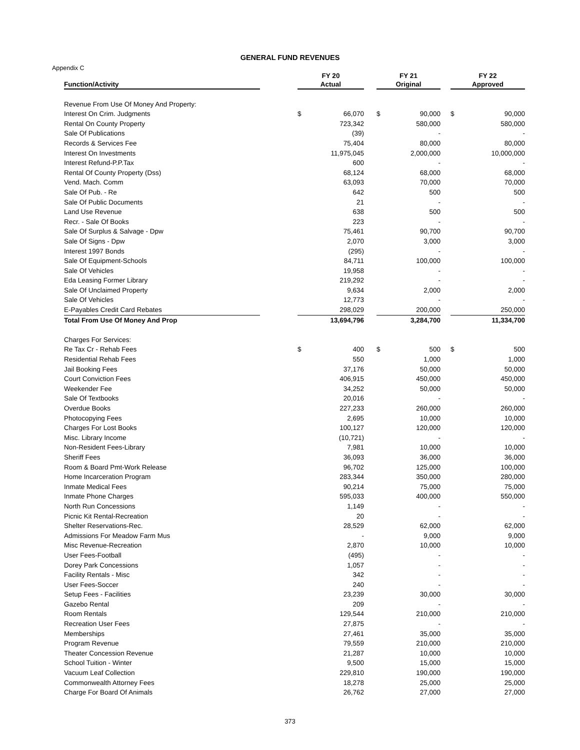GENERAL FUND REVENUES
Appendix C
| | | FY 20 | | | FY 21 | | | FY 22 | |
| --- | --- | --- | --- | --- | --- | --- | --- | --- | --- |
| Function/Activity | | Actual | | | Original | | | Approved | |
| Revenue From Use Of Money And Property: | | | | | | | | | |
| Interest On Crim. Judgments | | $ | 66,070 | | $ | 90,000 | | $ | 90,000 |
| Rental On County Property | | | 723,342 | | | 580,000 | | | 580,000 |
| Sale Of Publications | | | (39) | | | - | | | - |
| Records & Services Fee | | | 75,404 | | | 80,000 | | | 80,000 |
| Interest On Investments | | | 11,975,045 | | | 2,000,000 | | | 10,000,000 |
| Interest Refund-P.P.Tax | | | 600 | | | - | | | - |
| Rental Of County Property (Dss) | | | 68,124 | | | 68,000 | | | 68,000 |
| Vend. Mach. Comm | | | 63,093 | | | 70,000 | | | 70,000 |
| Sale Of Pub. - Re | | | 642 | | | 500 | | | 500 |
| Sale Of Public Documents | | | 21 | | | - | | | - |
| Land Use Revenue | | | 638 | | | 500 | | | 500 |
| Recr. - Sale Of Books | | | 223 | | | - | | | - |
| Sale Of Surplus & Salvage - Dpw | | | 75,461 | | | 90,700 | | | 90,700 |
| Sale Of Signs - Dpw | | | 2,070 | | | 3,000 | | | 3,000 |
| Interest 1997 Bonds | | | (295) | | | - | | | - |
| Sale Of Equipment-Schools | | | 84,711 | | | 100,000 | | | 100,000 |
| Sale Of Vehicles | | | 19,958 | | | - | | | - |
| Eda Leasing Former Library | | | 219,292 | | | - | | | - |
| Sale Of Unclaimed Property | | | 9,634 | | | 2,000 | | | 2,000 |
| Sale Of Vehicles | | | 12,773 | | | - | | | - |
| E-Payables Credit Card Rebates | | | 298,029 | | | 200,000 | | | 250,000 |
| Total From Use Of Money And Prop | | | 13,694,796 | | | 3,284,700 | | | 11,334,700 |
| Charges For Services: | | | | | | | | | |
| Re Tax Cr - Rehab Fees | | $ | 400 | | $ | 500 | | $ | 500 |
| Residential Rehab Fees | | | 550 | | | 1,000 | | | 1,000 |
| Jail Booking Fees | | | 37,176 | | | 50,000 | | | 50,000 |
| Court Conviction Fees | | | 406,915 | | | 450,000 | | | 450,000 |
| Weekender Fee | | | 34,252 | | | 50,000 | | | 50,000 |
| Sale Of Textbooks | | | 20,016 | | | - | | | - |
| Overdue Books | | | 227,233 | | | 260,000 | | | 260,000 |
| Photocopying Fees | | | 2,695 | | | 10,000 | | | 10,000 |
| Charges For Lost Books | | | 100,127 | | | 120,000 | | | 120,000 |
| Misc. Library Income | | | (10,721) | | | - | | | - |
| Non-Resident Fees-Library | | | 7,981 | | | 10,000 | | | 10,000 |
| Sheriff Fees | | | 36,093 | | | 36,000 | | | 36,000 |
| Room & Board Pmt-Work Release | | | 96,702 | | | 125,000 | | | 100,000 |
| Home Incarceration Program | | | 283,344 | | | 350,000 | | | 280,000 |
| Inmate Medical Fees | | | 90,214 | | | 75,000 | | | 75,000 |
| Inmate Phone Charges | | | 595,033 | | | 400,000 | | | 550,000 |
| North Run Concessions | | | 1,149 | | | - | | | - |
| Picnic Kit Rental-Recreation | | | 20 | | | - | | | - |
| Shelter Reservations-Rec. | | | 28,529 | | | 62,000 | | | 62,000 |
| Admissions For Meadow Farm Mus | | | - | | | 9,000 | | | 9,000 |
| Misc Revenue-Recreation | | | 2,870 | | | 10,000 | | | 10,000 |
| User Fees-Football | | | (495) | | | - | | | - |
| Dorey Park Concessions | | | 1,057 | | | - | | | - |
| Facility Rentals - Misc | | | 342 | | | - | | | - |
| User Fees-Soccer | | | 240 | | | - | | | - |
| Setup Fees - Facilities | | | 23,239 | | | 30,000 | | | 30,000 |
| Gazebo Rental | | | 209 | | | - | | | - |
| Room Rentals | | | 129,544 | | | 210,000 | | | 210,000 |
| Recreation User Fees | | | 27,875 | | | - | | | - |
| Memberships | | | 27,461 | | | 35,000 | | | 35,000 |
| Program Revenue | | | 79,559 | | | 210,000 | | | 210,000 |
| Theater Concession Revenue | | | 21,287 | | | 10,000 | | | 10,000 |
| School Tuition - Winter | | | 9,500 | | | 15,000 | | | 15,000 |
| Vacuum Leaf Collection | | | 229,810 | | | 190,000 | | | 190,000 |
| Commonwealth Attorney Fees | | | 18,278 | | | 25,000 | | | 25,000 |
| Charge For Board Of Animals | | | 26,762 | | | 27,000 | | | 27,000 |
373